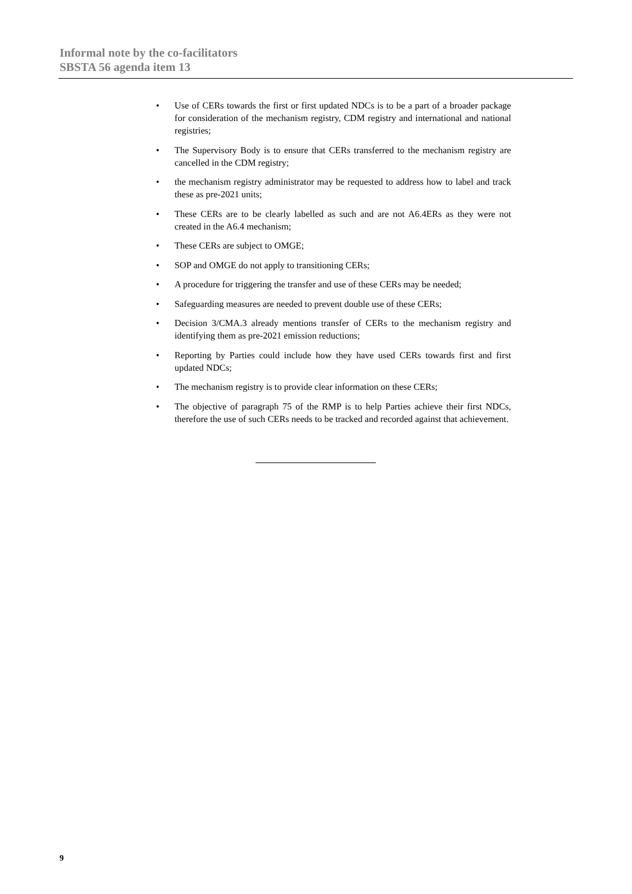Informal note by the co-facilitators
SBSTA 56 agenda item 13
• Use of CERs towards the first or first updated NDCs is to be a part of a broader package for consideration of the mechanism registry, CDM registry and international and national registries;
• The Supervisory Body is to ensure that CERs transferred to the mechanism registry are cancelled in the CDM registry;
• the mechanism registry administrator may be requested to address how to label and track these as pre-2021 units;
• These CERs are to be clearly labelled as such and are not A6.4ERs as they were not created in the A6.4 mechanism;
• These CERs are subject to OMGE;
• SOP and OMGE do not apply to transitioning CERs;
• A procedure for triggering the transfer and use of these CERs may be needed;
• Safeguarding measures are needed to prevent double use of these CERs;
• Decision 3/CMA.3 already mentions transfer of CERs to the mechanism registry and identifying them as pre-2021 emission reductions;
• Reporting by Parties could include how they have used CERs towards first and first updated NDCs;
• The mechanism registry is to provide clear information on these CERs;
• The objective of paragraph 75 of the RMP is to help Parties achieve their first NDCs, therefore the use of such CERs needs to be tracked and recorded against that achievement.
9